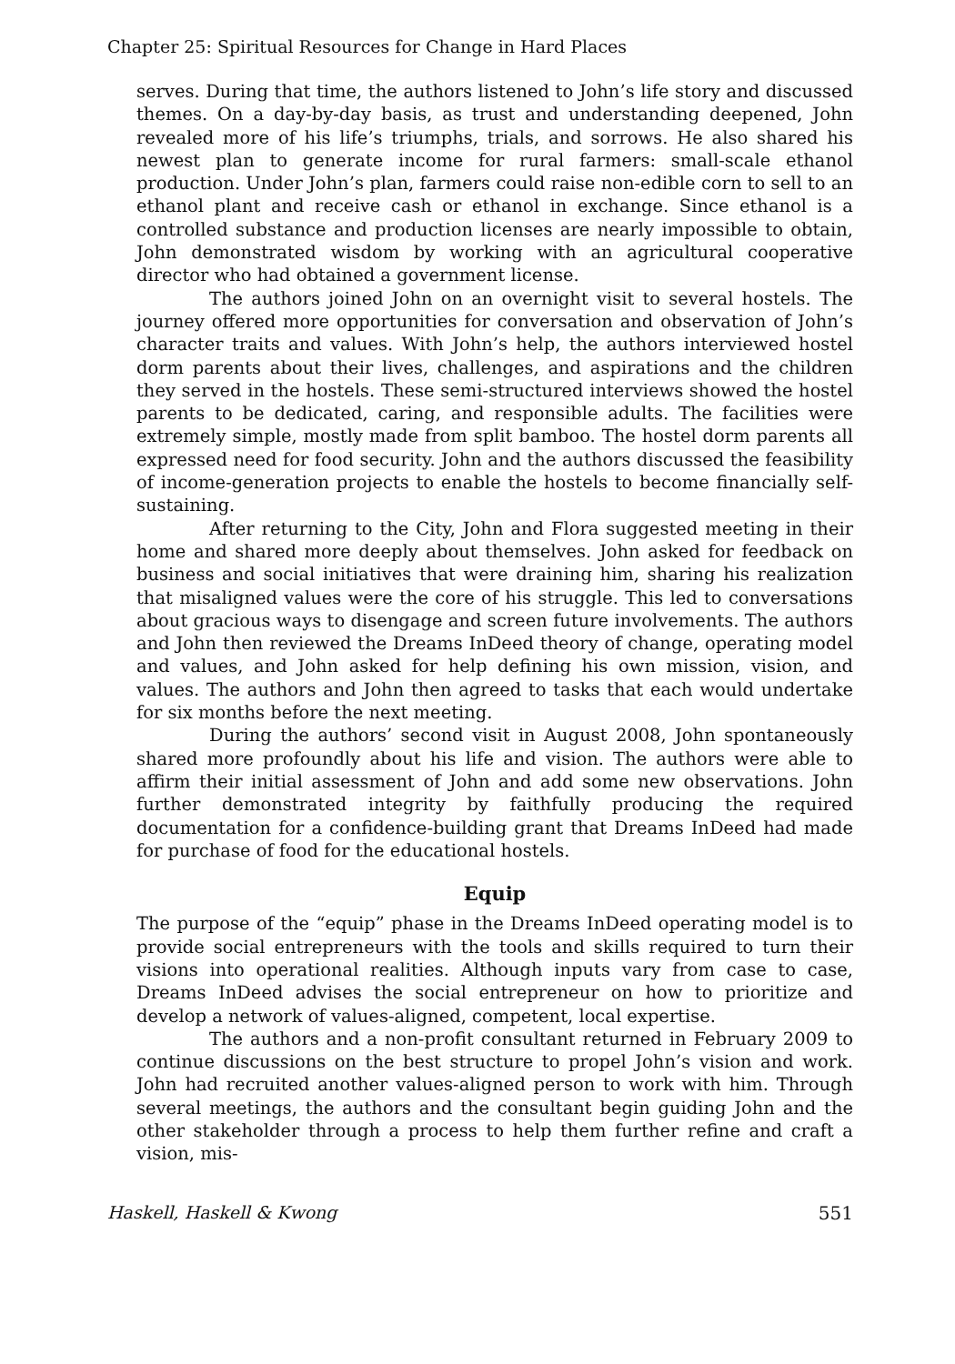Chapter 25: Spiritual Resources for Change in Hard Places
serves. During that time, the authors listened to John’s life story and discussed themes. On a day-by-day basis, as trust and understanding deepened, John revealed more of his life’s triumphs, trials, and sorrows. He also shared his newest plan to generate income for rural farmers: small-scale ethanol production. Under John’s plan, farmers could raise non-edible corn to sell to an ethanol plant and receive cash or ethanol in exchange. Since ethanol is a controlled substance and production licenses are nearly impossible to obtain, John demonstrated wisdom by working with an agricultural cooperative director who had obtained a government license.
The authors joined John on an overnight visit to several hostels. The journey offered more opportunities for conversation and observation of John’s character traits and values. With John’s help, the authors interviewed hostel dorm parents about their lives, challenges, and aspirations and the children they served in the hostels. These semi-structured interviews showed the hostel parents to be dedicated, caring, and responsible adults. The facilities were extremely simple, mostly made from split bamboo. The hostel dorm parents all expressed need for food security. John and the authors discussed the feasibility of income-generation projects to enable the hostels to become financially self-sustaining.
After returning to the City, John and Flora suggested meeting in their home and shared more deeply about themselves. John asked for feedback on business and social initiatives that were draining him, sharing his realization that misaligned values were the core of his struggle. This led to conversations about gracious ways to disengage and screen future involvements. The authors and John then reviewed the Dreams InDeed theory of change, operating model and values, and John asked for help defining his own mission, vision, and values. The authors and John then agreed to tasks that each would undertake for six months before the next meeting.
During the authors’ second visit in August 2008, John spontaneously shared more profoundly about his life and vision. The authors were able to affirm their initial assessment of John and add some new observations. John further demonstrated integrity by faithfully producing the required documentation for a confidence-building grant that Dreams InDeed had made for purchase of food for the educational hostels.
Equip
The purpose of the “equip” phase in the Dreams InDeed operating model is to provide social entrepreneurs with the tools and skills required to turn their visions into operational realities. Although inputs vary from case to case, Dreams InDeed advises the social entrepreneur on how to prioritize and develop a network of values-aligned, competent, local expertise.
The authors and a non-profit consultant returned in February 2009 to continue discussions on the best structure to propel John’s vision and work. John had recruited another values-aligned person to work with him. Through several meetings, the authors and the consultant begin guiding John and the other stakeholder through a process to help them further refine and craft a vision, mis-
Haskell, Haskell & Kwong 551